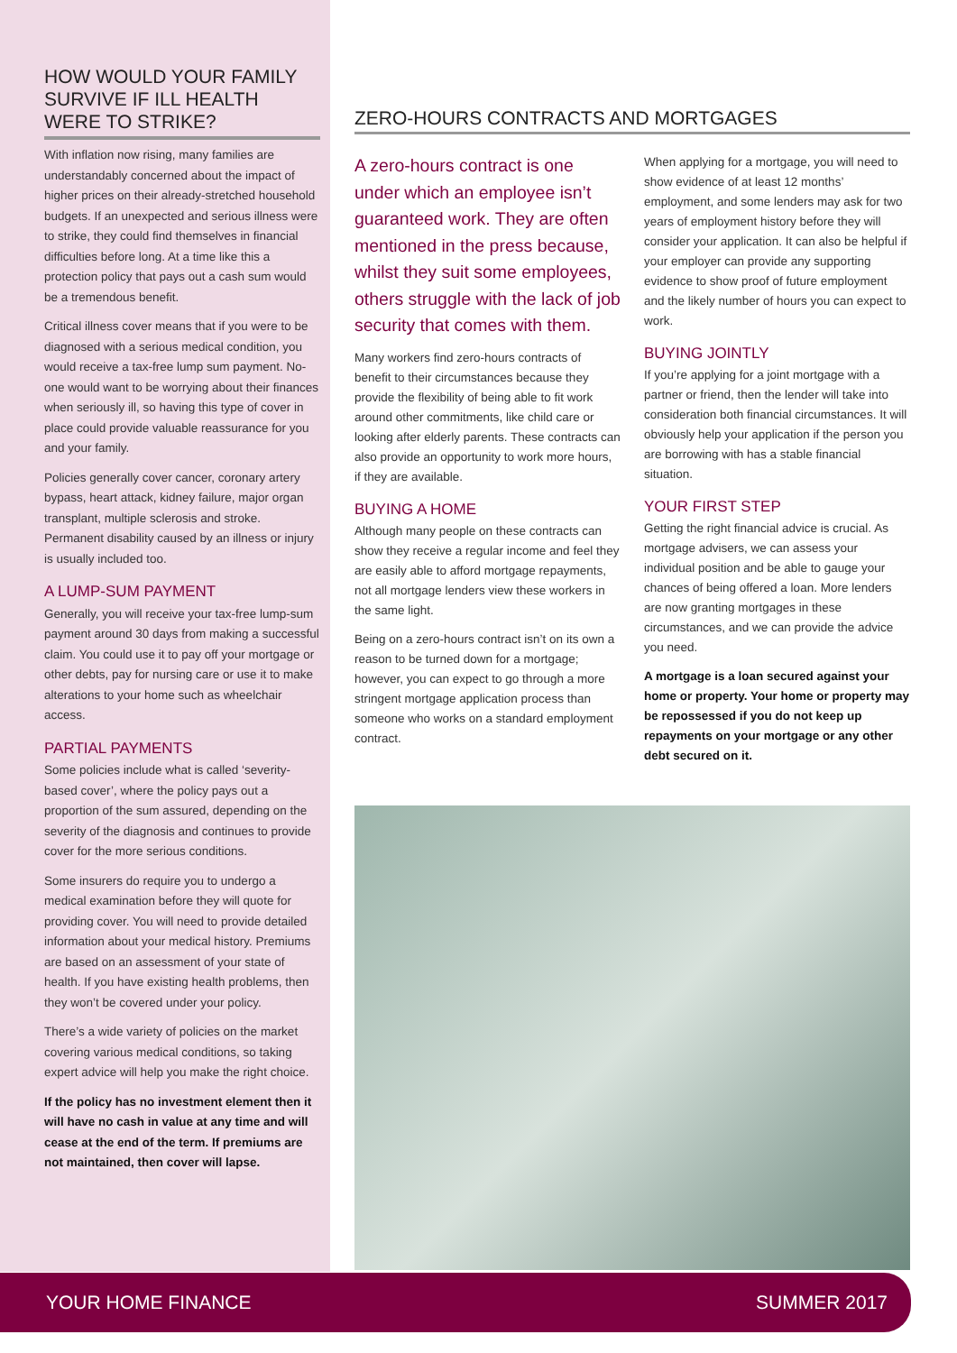HOW WOULD YOUR FAMILY SURVIVE IF ILL HEALTH WERE TO STRIKE?
With inflation now rising, many families are understandably concerned about the impact of higher prices on their already-stretched household budgets. If an unexpected and serious illness were to strike, they could find themselves in financial difficulties before long. At a time like this a protection policy that pays out a cash sum would be a tremendous benefit.
Critical illness cover means that if you were to be diagnosed with a serious medical condition, you would receive a tax-free lump sum payment. No-one would want to be worrying about their finances when seriously ill, so having this type of cover in place could provide valuable reassurance for you and your family.
Policies generally cover cancer, coronary artery bypass, heart attack, kidney failure, major organ transplant, multiple sclerosis and stroke. Permanent disability caused by an illness or injury is usually included too.
A LUMP-SUM PAYMENT
Generally, you will receive your tax-free lump-sum payment around 30 days from making a successful claim. You could use it to pay off your mortgage or other debts, pay for nursing care or use it to make alterations to your home such as wheelchair access.
PARTIAL PAYMENTS
Some policies include what is called ‘severity-based cover’, where the policy pays out a proportion of the sum assured, depending on the severity of the diagnosis and continues to provide cover for the more serious conditions.
Some insurers do require you to undergo a medical examination before they will quote for providing cover. You will need to provide detailed information about your medical history. Premiums are based on an assessment of your state of health. If you have existing health problems, then they won’t be covered under your policy.
There’s a wide variety of policies on the market covering various medical conditions, so taking expert advice will help you make the right choice.
If the policy has no investment element then it will have no cash in value at any time and will cease at the end of the term. If premiums are not maintained, then cover will lapse.
ZERO-HOURS CONTRACTS AND MORTGAGES
A zero-hours contract is one under which an employee isn’t guaranteed work. They are often mentioned in the press because, whilst they suit some employees, others struggle with the lack of job security that comes with them.
Many workers find zero-hours contracts of benefit to their circumstances because they provide the flexibility of being able to fit work around other commitments, like child care or looking after elderly parents. These contracts can also provide an opportunity to work more hours, if they are available.
BUYING A HOME
Although many people on these contracts can show they receive a regular income and feel they are easily able to afford mortgage repayments, not all mortgage lenders view these workers in the same light.
Being on a zero-hours contract isn’t on its own a reason to be turned down for a mortgage; however, you can expect to go through a more stringent mortgage application process than someone who works on a standard employment contract.
When applying for a mortgage, you will need to show evidence of at least 12 months’ employment, and some lenders may ask for two years of employment history before they will consider your application. It can also be helpful if your employer can provide any supporting evidence to show proof of future employment and the likely number of hours you can expect to work.
BUYING JOINTLY
If you’re applying for a joint mortgage with a partner or friend, then the lender will take into consideration both financial circumstances. It will obviously help your application if the person you are borrowing with has a stable financial situation.
YOUR FIRST STEP
Getting the right financial advice is crucial. As mortgage advisers, we can assess your individual position and be able to gauge your chances of being offered a loan. More lenders are now granting mortgages in these circumstances, and we can provide the advice you need.
A mortgage is a loan secured against your home or property. Your home or property may be repossessed if you do not keep up repayments on your mortgage or any other debt secured on it.
YOUR HOME FINANCE SUMMER 2017